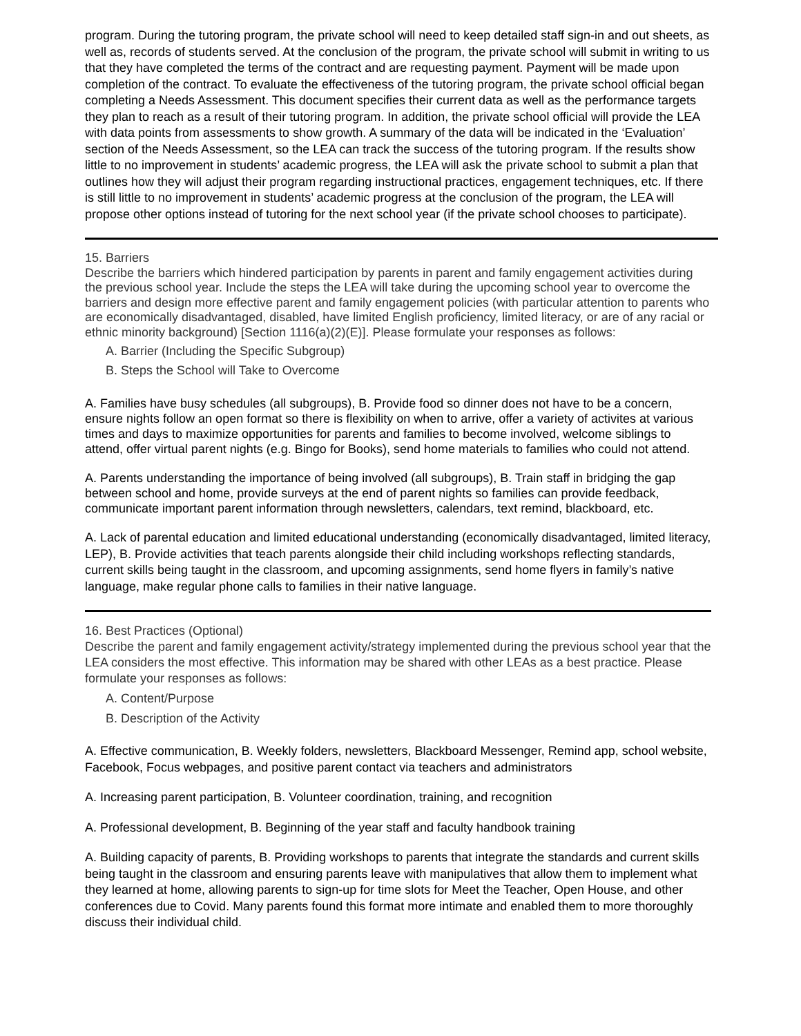program. During the tutoring program, the private school will need to keep detailed staff sign-in and out sheets, as well as, records of students served. At the conclusion of the program, the private school will submit in writing to us that they have completed the terms of the contract and are requesting payment. Payment will be made upon completion of the contract. To evaluate the effectiveness of the tutoring program, the private school official began completing a Needs Assessment. This document specifies their current data as well as the performance targets they plan to reach as a result of their tutoring program. In addition, the private school official will provide the LEA with data points from assessments to show growth. A summary of the data will be indicated in the ‘Evaluation’ section of the Needs Assessment, so the LEA can track the success of the tutoring program. If the results show little to no improvement in students’ academic progress, the LEA will ask the private school to submit a plan that outlines how they will adjust their program regarding instructional practices, engagement techniques, etc. If there is still little to no improvement in students’ academic progress at the conclusion of the program, the LEA will propose other options instead of tutoring for the next school year (if the private school chooses to participate).
15. Barriers
Describe the barriers which hindered participation by parents in parent and family engagement activities during the previous school year. Include the steps the LEA will take during the upcoming school year to overcome the barriers and design more effective parent and family engagement policies (with particular attention to parents who are economically disadvantaged, disabled, have limited English proficiency, limited literacy, or are of any racial or ethnic minority background) [Section 1116(a)(2)(E)]. Please formulate your responses as follows:
A. Barrier (Including the Specific Subgroup)
B. Steps the School will Take to Overcome
A. Families have busy schedules (all subgroups), B. Provide food so dinner does not have to be a concern, ensure nights follow an open format so there is flexibility on when to arrive, offer a variety of activites at various times and days to maximize opportunities for parents and families to become involved, welcome siblings to attend, offer virtual parent nights (e.g. Bingo for Books), send home materials to families who could not attend.
A. Parents understanding the importance of being involved (all subgroups), B. Train staff in bridging the gap between school and home, provide surveys at the end of parent nights so families can provide feedback, communicate important parent information through newsletters, calendars, text remind, blackboard, etc.
A. Lack of parental education and limited educational understanding (economically disadvantaged, limited literacy, LEP), B. Provide activities that teach parents alongside their child including workshops reflecting standards, current skills being taught in the classroom, and upcoming assignments, send home flyers in family’s native language, make regular phone calls to families in their native language.
16. Best Practices (Optional)
Describe the parent and family engagement activity/strategy implemented during the previous school year that the LEA considers the most effective. This information may be shared with other LEAs as a best practice. Please formulate your responses as follows:
A. Content/Purpose
B. Description of the Activity
A. Effective communication, B. Weekly folders, newsletters, Blackboard Messenger, Remind app, school website, Facebook, Focus webpages, and positive parent contact via teachers and administrators
A. Increasing parent participation, B. Volunteer coordination, training, and recognition
A. Professional development, B. Beginning of the year staff and faculty handbook training
A. Building capacity of parents, B. Providing workshops to parents that integrate the standards and current skills being taught in the classroom and ensuring parents leave with manipulatives that allow them to implement what they learned at home, allowing parents to sign-up for time slots for Meet the Teacher, Open House, and other conferences due to Covid. Many parents found this format more intimate and enabled them to more thoroughly discuss their individual child.